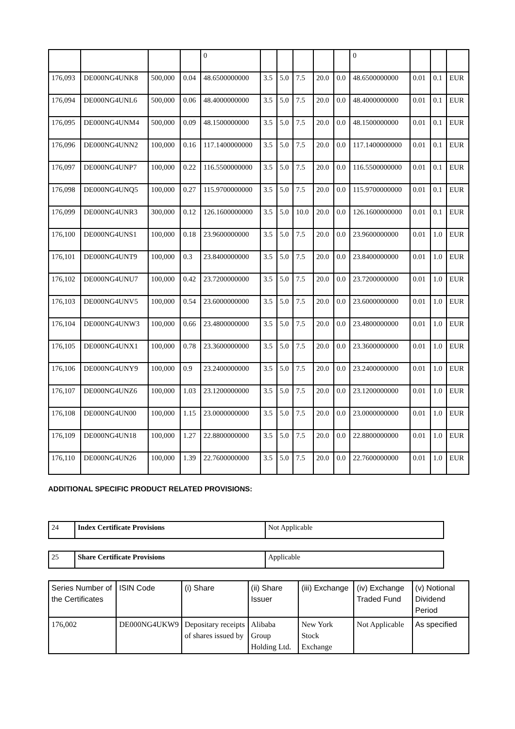| | | | | 0 | | | | | | 0 | | | |
| 176,093 | DE000NG4UNK8 | 500,000 | 0.04 | 48.6500000000 | 3.5 | 5.0 | 7.5 | 20.0 | 0.0 | 48.6500000000 | 0.01 | 0.1 | EUR |
| 176,094 | DE000NG4UNL6 | 500,000 | 0.06 | 48.4000000000 | 3.5 | 5.0 | 7.5 | 20.0 | 0.0 | 48.4000000000 | 0.01 | 0.1 | EUR |
| 176,095 | DE000NG4UNM4 | 500,000 | 0.09 | 48.1500000000 | 3.5 | 5.0 | 7.5 | 20.0 | 0.0 | 48.1500000000 | 0.01 | 0.1 | EUR |
| 176,096 | DE000NG4UNN2 | 100,000 | 0.16 | 117.1400000000 | 3.5 | 5.0 | 7.5 | 20.0 | 0.0 | 117.1400000000 | 0.01 | 0.1 | EUR |
| 176,097 | DE000NG4UNP7 | 100,000 | 0.22 | 116.5500000000 | 3.5 | 5.0 | 7.5 | 20.0 | 0.0 | 116.5500000000 | 0.01 | 0.1 | EUR |
| 176,098 | DE000NG4UNQ5 | 100,000 | 0.27 | 115.9700000000 | 3.5 | 5.0 | 7.5 | 20.0 | 0.0 | 115.9700000000 | 0.01 | 0.1 | EUR |
| 176,099 | DE000NG4UNR3 | 300,000 | 0.12 | 126.1600000000 | 3.5 | 5.0 | 10.0 | 20.0 | 0.0 | 126.1600000000 | 0.01 | 0.1 | EUR |
| 176,100 | DE000NG4UNS1 | 100,000 | 0.18 | 23.9600000000 | 3.5 | 5.0 | 7.5 | 20.0 | 0.0 | 23.9600000000 | 0.01 | 1.0 | EUR |
| 176,101 | DE000NG4UNT9 | 100,000 | 0.3 | 23.8400000000 | 3.5 | 5.0 | 7.5 | 20.0 | 0.0 | 23.8400000000 | 0.01 | 1.0 | EUR |
| 176,102 | DE000NG4UNU7 | 100,000 | 0.42 | 23.7200000000 | 3.5 | 5.0 | 7.5 | 20.0 | 0.0 | 23.7200000000 | 0.01 | 1.0 | EUR |
| 176,103 | DE000NG4UNV5 | 100,000 | 0.54 | 23.6000000000 | 3.5 | 5.0 | 7.5 | 20.0 | 0.0 | 23.6000000000 | 0.01 | 1.0 | EUR |
| 176,104 | DE000NG4UNW3 | 100,000 | 0.66 | 23.4800000000 | 3.5 | 5.0 | 7.5 | 20.0 | 0.0 | 23.4800000000 | 0.01 | 1.0 | EUR |
| 176,105 | DE000NG4UNX1 | 100,000 | 0.78 | 23.3600000000 | 3.5 | 5.0 | 7.5 | 20.0 | 0.0 | 23.3600000000 | 0.01 | 1.0 | EUR |
| 176,106 | DE000NG4UNY9 | 100,000 | 0.9 | 23.2400000000 | 3.5 | 5.0 | 7.5 | 20.0 | 0.0 | 23.2400000000 | 0.01 | 1.0 | EUR |
| 176,107 | DE000NG4UNZ6 | 100,000 | 1.03 | 23.1200000000 | 3.5 | 5.0 | 7.5 | 20.0 | 0.0 | 23.1200000000 | 0.01 | 1.0 | EUR |
| 176,108 | DE000NG4UN00 | 100,000 | 1.15 | 23.0000000000 | 3.5 | 5.0 | 7.5 | 20.0 | 0.0 | 23.0000000000 | 0.01 | 1.0 | EUR |
| 176,109 | DE000NG4UN18 | 100,000 | 1.27 | 22.8800000000 | 3.5 | 5.0 | 7.5 | 20.0 | 0.0 | 22.8800000000 | 0.01 | 1.0 | EUR |
| 176,110 | DE000NG4UN26 | 100,000 | 1.39 | 22.7600000000 | 3.5 | 5.0 | 7.5 | 20.0 | 0.0 | 22.7600000000 | 0.01 | 1.0 | EUR |
ADDITIONAL SPECIFIC PRODUCT RELATED PROVISIONS:
| 24 | Index Certificate Provisions | Not Applicable |
| 25 | Share Certificate Provisions | Applicable |
| Series Number of the Certificates | ISIN Code | (i) Share | (ii) Share Issuer | (iii) Exchange | (iv) Exchange Traded Fund | (v) Notional Dividend Period |
| --- | --- | --- | --- | --- | --- | --- |
| 176,002 | DE000NG4UKW9 | Depositary receipts of shares issued by | Alibaba Group Holding Ltd. | New York Stock Exchange | Not Applicable | As specified |